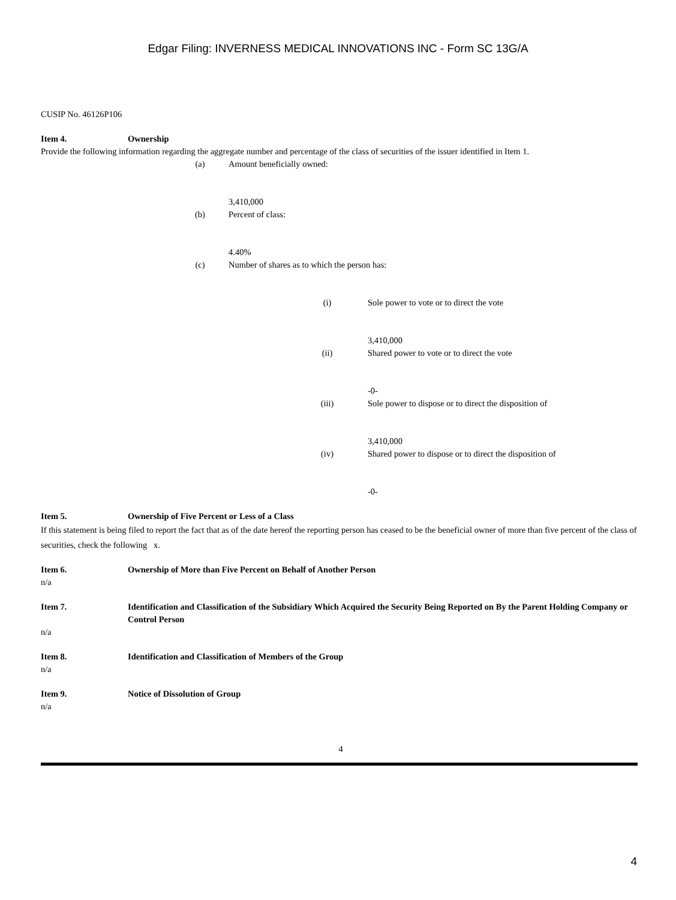Edgar Filing: INVERNESS MEDICAL INNOVATIONS INC - Form SC 13G/A
CUSIP No. 46126P106
Item 4. Ownership
Provide the following information regarding the aggregate number and percentage of the class of securities of the issuer identified in Item 1.
(a) Amount beneficially owned:
3,410,000
(b) Percent of class:
4.40%
(c) Number of shares as to which the person has:
(i) Sole power to vote or to direct the vote
3,410,000
(ii) Shared power to vote or to direct the vote
-0-
(iii) Sole power to dispose or to direct the disposition of
3,410,000
(iv) Shared power to dispose or to direct the disposition of
-0-
Item 5. Ownership of Five Percent or Less of a Class
If this statement is being filed to report the fact that as of the date hereof the reporting person has ceased to be the beneficial owner of more than five percent of the class of securities, check the following x.
Item 6. Ownership of More than Five Percent on Behalf of Another Person
n/a
Item 7. Identification and Classification of the Subsidiary Which Acquired the Security Being Reported on By the Parent Holding Company or Control Person
n/a
Item 8. Identification and Classification of Members of the Group
n/a
Item 9. Notice of Dissolution of Group
n/a
4
4